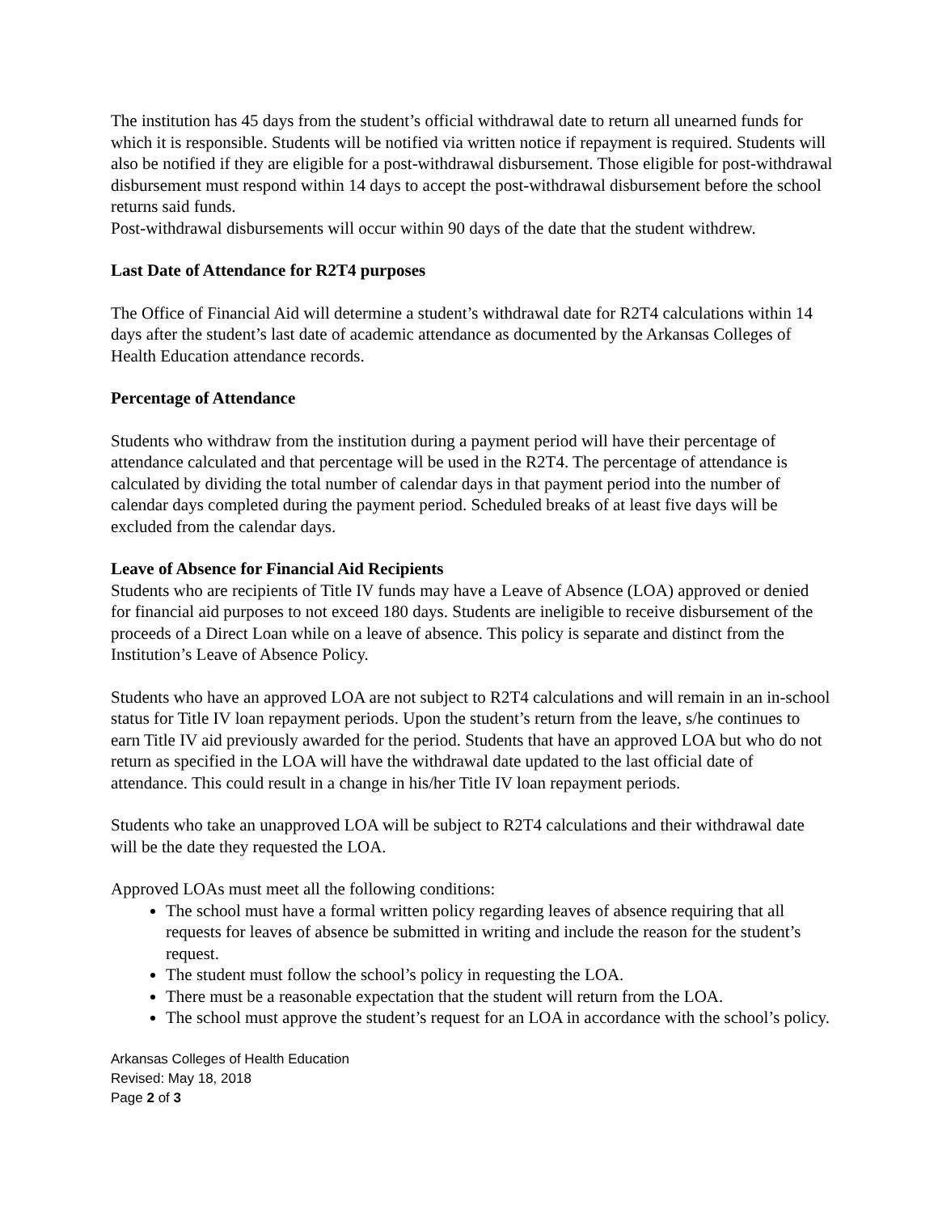The institution has 45 days from the student’s official withdrawal date to return all unearned funds for which it is responsible. Students will be notified via written notice if repayment is required. Students will also be notified if they are eligible for a post-withdrawal disbursement. Those eligible for post-withdrawal disbursement must respond within 14 days to accept the post-withdrawal disbursement before the school returns said funds.
Post-withdrawal disbursements will occur within 90 days of the date that the student withdrew.
Last Date of Attendance for R2T4 purposes
The Office of Financial Aid will determine a student’s withdrawal date for R2T4 calculations within 14 days after the student’s last date of academic attendance as documented by the Arkansas Colleges of Health Education attendance records.
Percentage of Attendance
Students who withdraw from the institution during a payment period will have their percentage of attendance calculated and that percentage will be used in the R2T4. The percentage of attendance is calculated by dividing the total number of calendar days in that payment period into the number of calendar days completed during the payment period. Scheduled breaks of at least five days will be excluded from the calendar days.
Leave of Absence for Financial Aid Recipients
Students who are recipients of Title IV funds may have a Leave of Absence (LOA) approved or denied for financial aid purposes to not exceed 180 days. Students are ineligible to receive disbursement of the proceeds of a Direct Loan while on a leave of absence. This policy is separate and distinct from the Institution’s Leave of Absence Policy.
Students who have an approved LOA are not subject to R2T4 calculations and will remain in an in-school status for Title IV loan repayment periods. Upon the student’s return from the leave, s/he continues to earn Title IV aid previously awarded for the period. Students that have an approved LOA but who do not return as specified in the LOA will have the withdrawal date updated to the last official date of attendance. This could result in a change in his/her Title IV loan repayment periods.
Students who take an unapproved LOA will be subject to R2T4 calculations and their withdrawal date will be the date they requested the LOA.
Approved LOAs must meet all the following conditions:
The school must have a formal written policy regarding leaves of absence requiring that all requests for leaves of absence be submitted in writing and include the reason for the student’s request.
The student must follow the school’s policy in requesting the LOA.
There must be a reasonable expectation that the student will return from the LOA.
The school must approve the student’s request for an LOA in accordance with the school’s policy.
Arkansas Colleges of Health Education
Revised: May 18, 2018
Page 2 of 3